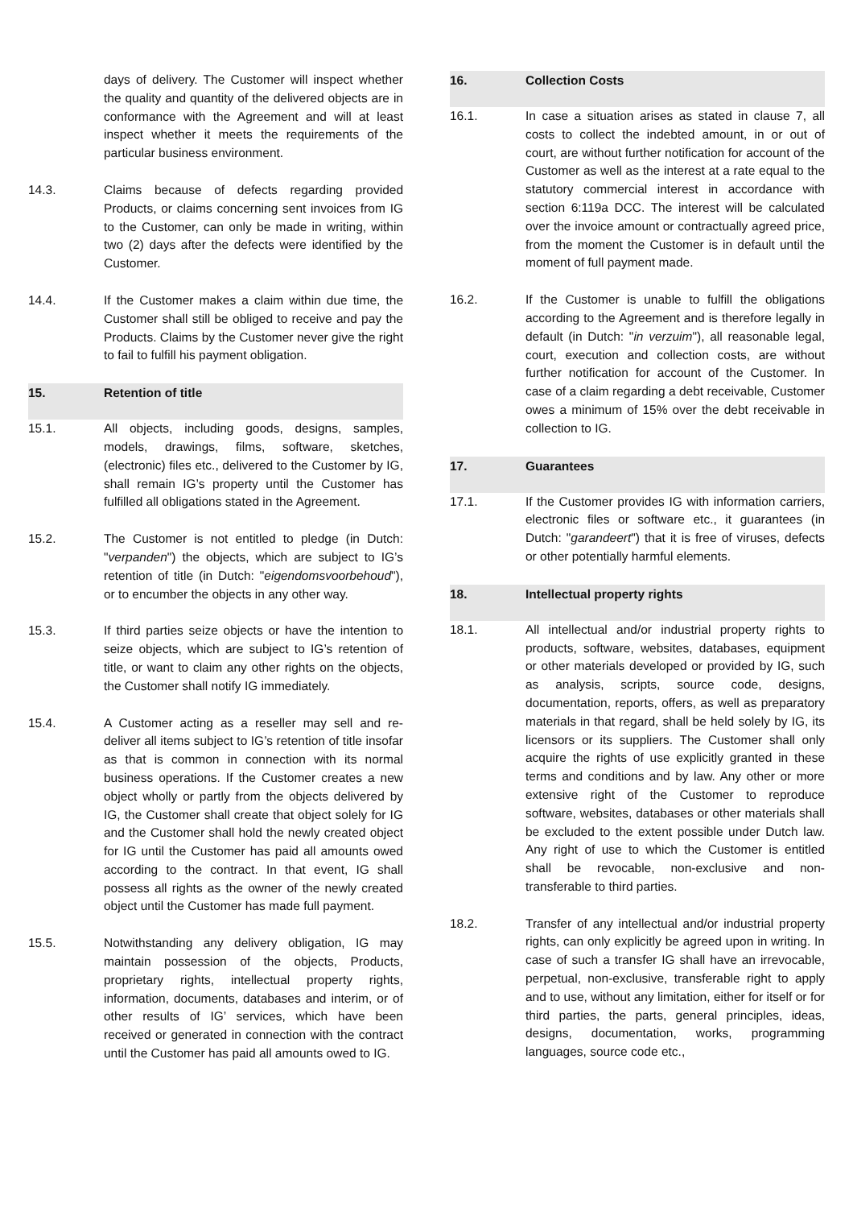days of delivery. The Customer will inspect whether the quality and quantity of the delivered objects are in conformance with the Agreement and will at least inspect whether it meets the requirements of the particular business environment.
14.3. Claims because of defects regarding provided Products, or claims concerning sent invoices from IG to the Customer, can only be made in writing, within two (2) days after the defects were identified by the Customer.
14.4. If the Customer makes a claim within due time, the Customer shall still be obliged to receive and pay the Products. Claims by the Customer never give the right to fail to fulfill his payment obligation.
15. Retention of title
15.1. All objects, including goods, designs, samples, models, drawings, films, software, sketches, (electronic) files etc., delivered to the Customer by IG, shall remain IG’s property until the Customer has fulfilled all obligations stated in the Agreement.
15.2. The Customer is not entitled to pledge (in Dutch: "verpanden") the objects, which are subject to IG’s retention of title (in Dutch: "eigendomsvoorbehoud"), or to encumber the objects in any other way.
15.3. If third parties seize objects or have the intention to seize objects, which are subject to IG’s retention of title, or want to claim any other rights on the objects, the Customer shall notify IG immediately.
15.4. A Customer acting as a reseller may sell and re-deliver all items subject to IG’s retention of title insofar as that is common in connection with its normal business operations. If the Customer creates a new object wholly or partly from the objects delivered by IG, the Customer shall create that object solely for IG and the Customer shall hold the newly created object for IG until the Customer has paid all amounts owed according to the contract. In that event, IG shall possess all rights as the owner of the newly created object until the Customer has made full payment.
15.5. Notwithstanding any delivery obligation, IG may maintain possession of the objects, Products, proprietary rights, intellectual property rights, information, documents, databases and interim, or of other results of IG’ services, which have been received or generated in connection with the contract until the Customer has paid all amounts owed to IG.
16. Collection Costs
16.1. In case a situation arises as stated in clause 7, all costs to collect the indebted amount, in or out of court, are without further notification for account of the Customer as well as the interest at a rate equal to the statutory commercial interest in accordance with section 6:119a DCC. The interest will be calculated over the invoice amount or contractually agreed price, from the moment the Customer is in default until the moment of full payment made.
16.2. If the Customer is unable to fulfill the obligations according to the Agreement and is therefore legally in default (in Dutch: "in verzuim"), all reasonable legal, court, execution and collection costs, are without further notification for account of the Customer. In case of a claim regarding a debt receivable, Customer owes a minimum of 15% over the debt receivable in collection to IG.
17. Guarantees
17.1. If the Customer provides IG with information carriers, electronic files or software etc., it guarantees (in Dutch: "garandeert") that it is free of viruses, defects or other potentially harmful elements.
18. Intellectual property rights
18.1. All intellectual and/or industrial property rights to products, software, websites, databases, equipment or other materials developed or provided by IG, such as analysis, scripts, source code, designs, documentation, reports, offers, as well as preparatory materials in that regard, shall be held solely by IG, its licensors or its suppliers. The Customer shall only acquire the rights of use explicitly granted in these terms and conditions and by law. Any other or more extensive right of the Customer to reproduce software, websites, databases or other materials shall be excluded to the extent possible under Dutch law. Any right of use to which the Customer is entitled shall be revocable, non-exclusive and non- transferable to third parties.
18.2. Transfer of any intellectual and/or industrial property rights, can only explicitly be agreed upon in writing. In case of such a transfer IG shall have an irrevocable, perpetual, non-exclusive, transferable right to apply and to use, without any limitation, either for itself or for third parties, the parts, general principles, ideas, designs, documentation, works, programming languages, source code etc.,